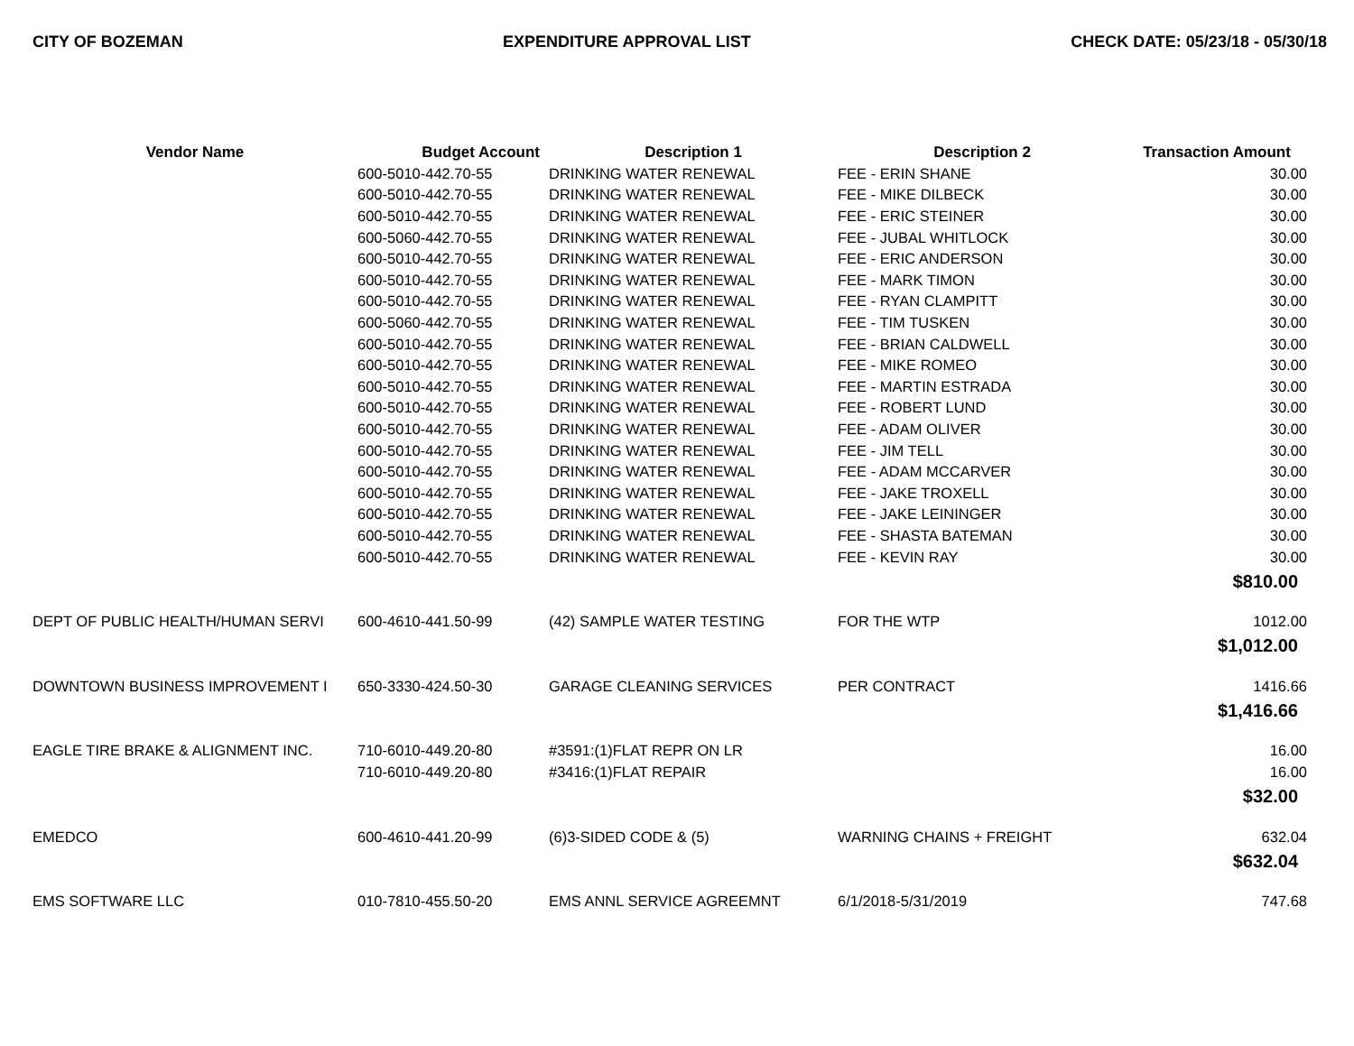CITY OF BOZEMAN EXPENDITURE APPROVAL LIST CHECK DATE: 05/23/18 - 05/30/18
| Vendor Name | Budget Account | Description 1 | Description 2 | Transaction Amount |
| --- | --- | --- | --- | --- |
| | 600-5010-442.70-55 | DRINKING WATER RENEWAL | FEE - ERIN SHANE | 30.00 |
| | 600-5010-442.70-55 | DRINKING WATER RENEWAL | FEE - MIKE DILBECK | 30.00 |
| | 600-5010-442.70-55 | DRINKING WATER RENEWAL | FEE - ERIC STEINER | 30.00 |
| | 600-5060-442.70-55 | DRINKING WATER RENEWAL | FEE - JUBAL WHITLOCK | 30.00 |
| | 600-5010-442.70-55 | DRINKING WATER RENEWAL | FEE - ERIC ANDERSON | 30.00 |
| | 600-5010-442.70-55 | DRINKING WATER RENEWAL | FEE - MARK TIMON | 30.00 |
| | 600-5010-442.70-55 | DRINKING WATER RENEWAL | FEE - RYAN CLAMPITT | 30.00 |
| | 600-5060-442.70-55 | DRINKING WATER RENEWAL | FEE - TIM TUSKEN | 30.00 |
| | 600-5010-442.70-55 | DRINKING WATER RENEWAL | FEE - BRIAN CALDWELL | 30.00 |
| | 600-5010-442.70-55 | DRINKING WATER RENEWAL | FEE - MIKE ROMEO | 30.00 |
| | 600-5010-442.70-55 | DRINKING WATER RENEWAL | FEE - MARTIN ESTRADA | 30.00 |
| | 600-5010-442.70-55 | DRINKING WATER RENEWAL | FEE - ROBERT LUND | 30.00 |
| | 600-5010-442.70-55 | DRINKING WATER RENEWAL | FEE - ADAM OLIVER | 30.00 |
| | 600-5010-442.70-55 | DRINKING WATER RENEWAL | FEE - JIM TELL | 30.00 |
| | 600-5010-442.70-55 | DRINKING WATER RENEWAL | FEE - ADAM MCCARVER | 30.00 |
| | 600-5010-442.70-55 | DRINKING WATER RENEWAL | FEE - JAKE TROXELL | 30.00 |
| | 600-5010-442.70-55 | DRINKING WATER RENEWAL | FEE - JAKE LEININGER | 30.00 |
| | 600-5010-442.70-55 | DRINKING WATER RENEWAL | FEE - SHASTA BATEMAN | 30.00 |
| | 600-5010-442.70-55 | DRINKING WATER RENEWAL | FEE - KEVIN RAY | 30.00 |
| | | | | $810.00 |
| DEPT OF PUBLIC HEALTH/HUMAN SERVI | 600-4610-441.50-99 | (42) SAMPLE WATER TESTING | FOR THE WTP | 1012.00 |
| | | | | $1,012.00 |
| DOWNTOWN BUSINESS IMPROVEMENT I | 650-3330-424.50-30 | GARAGE CLEANING SERVICES | PER CONTRACT | 1416.66 |
| | | | | $1,416.66 |
| EAGLE TIRE BRAKE & ALIGNMENT INC. | 710-6010-449.20-80 | #3591:(1)FLAT REPR ON LR | | 16.00 |
| | 710-6010-449.20-80 | #3416:(1)FLAT REPAIR | | 16.00 |
| | | | | $32.00 |
| EMEDCO | 600-4610-441.20-99 | (6)3-SIDED CODE & (5) | WARNING CHAINS + FREIGHT | 632.04 |
| | | | | $632.04 |
| EMS SOFTWARE LLC | 010-7810-455.50-20 | EMS ANNL SERVICE AGREEMNT | 6/1/2018-5/31/2019 | 747.68 |